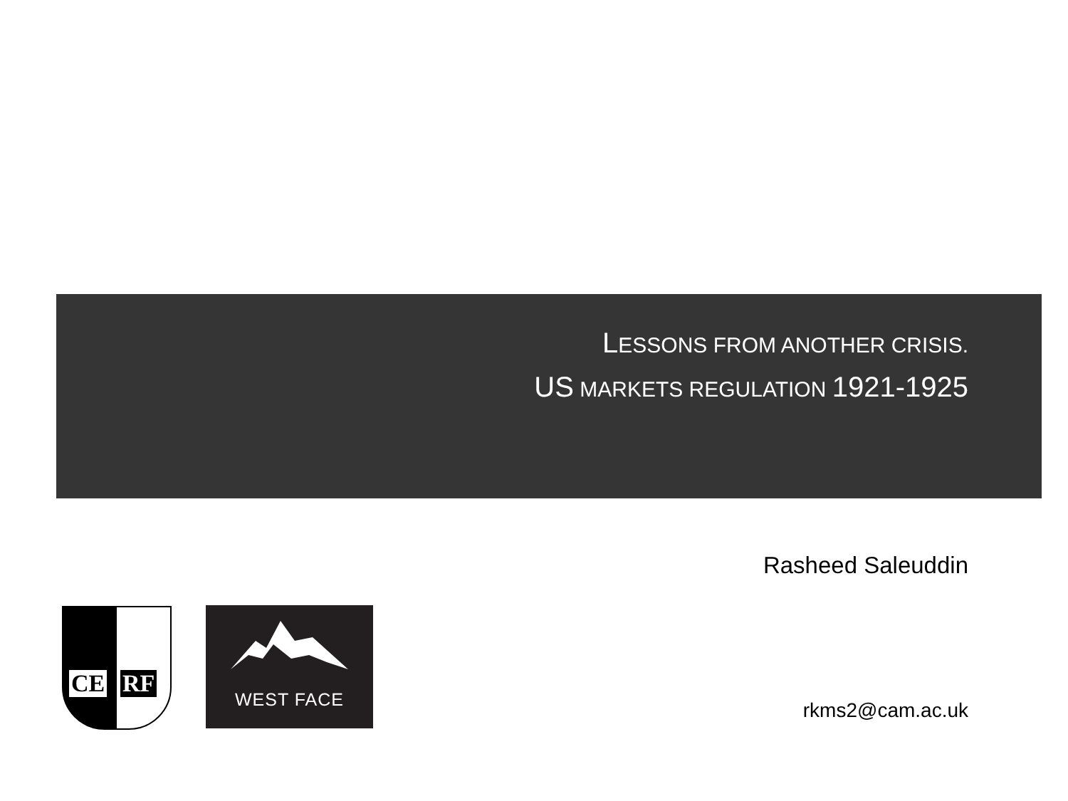LESSONS FROM ANOTHER CRISIS.
US MARKETS REGULATION 1921-1925
Rasheed Saleuddin
CE RF WEST FACE
rkms2@cam.ac.uk